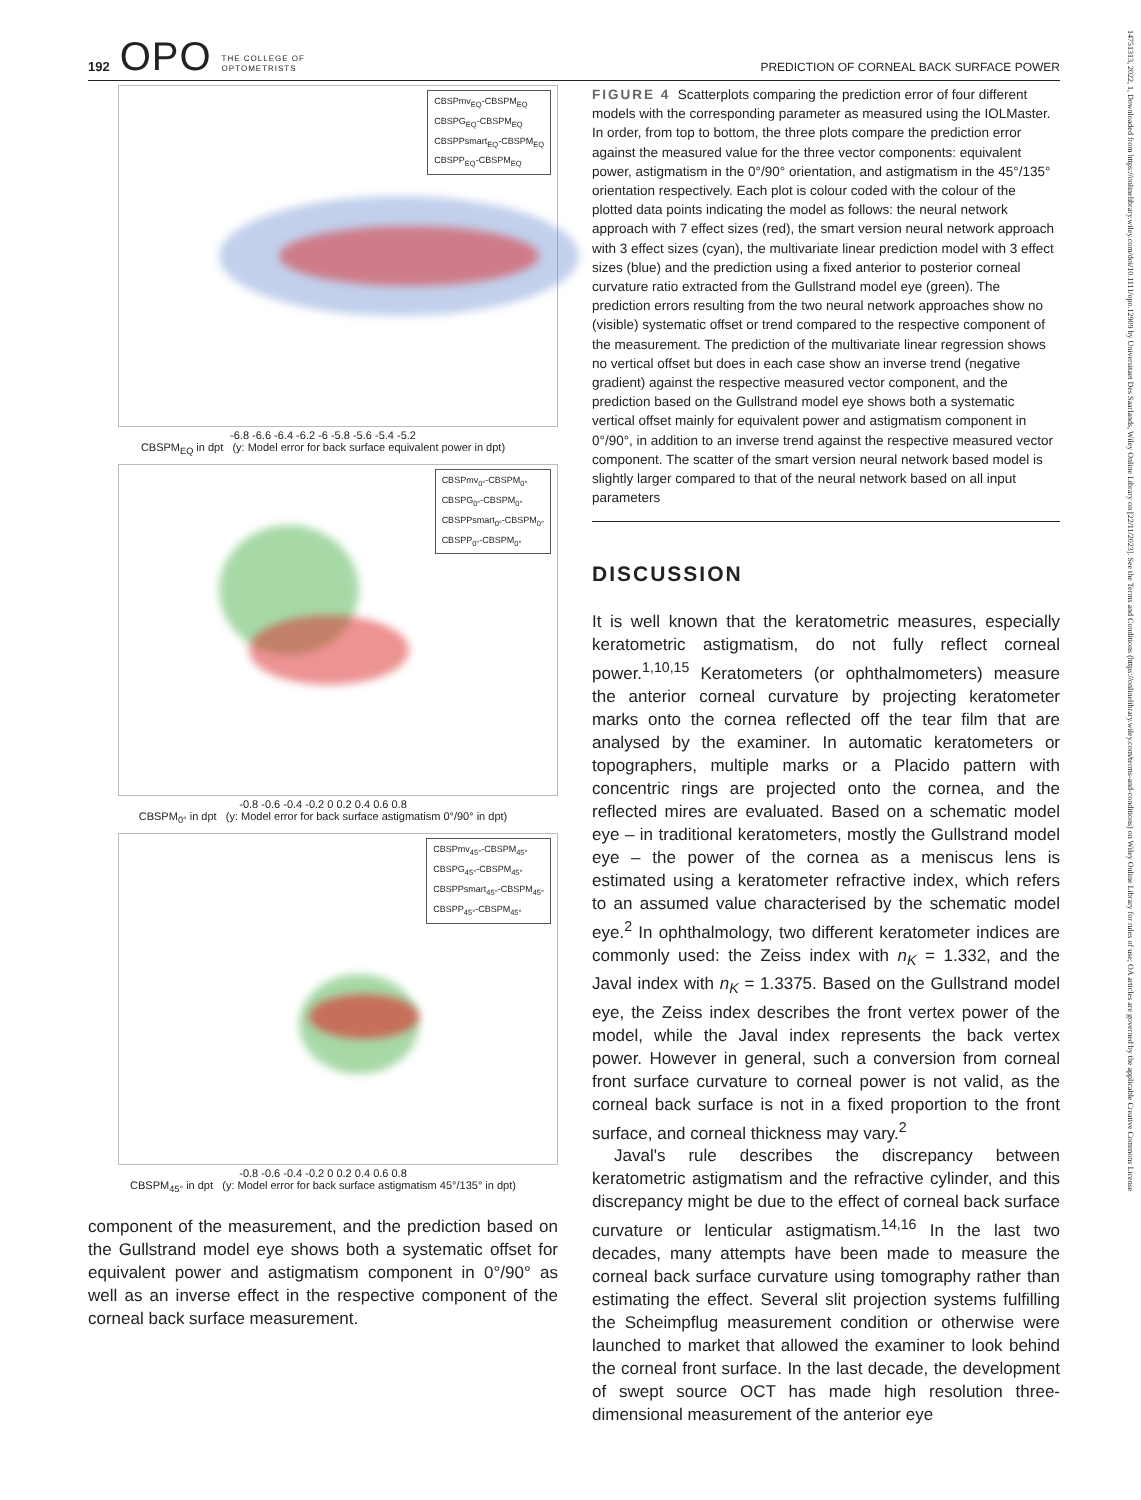192 OPO THE COLLEGE OF
OPTOMETRISTS PREDICTION OF CORNEAL BACK SURFACE POWER
CBSPmv<sub>EQ</sub>-CBSPM<sub>EQ</sub>
CBSPG<sub>EQ</sub>-CBSPM<sub>EQ</sub>
CBSPPsmart<sub>EQ</sub>-CBSPM<sub>EQ</sub>
CBSPP<sub>EQ</sub>-CBSPM<sub>EQ</sub>
-6.8 -6.6 -6.4 -6.2 -6 -5.8 -5.6 -5.4 -5.2
CBSPM<sub>EQ</sub> in dpt (y: Model error for back surface equivalent power in dpt)
CBSPmv<sub>0°</sub>-CBSPM<sub>0°</sub>
CBSPG<sub>0°</sub>-CBSPM<sub>0°</sub>
CBSPPsmart<sub>0°</sub>-CBSPM<sub>0°</sub>
CBSPP<sub>0°</sub>-CBSPM<sub>0°</sub>
-0.8 -0.6 -0.4 -0.2 0 0.2 0.4 0.6 0.8
CBSPM<sub>0°</sub> in dpt (y: Model error for back surface astigmatism 0°/90° in dpt)
CBSPmv<sub>45°</sub>-CBSPM<sub>45°</sub>
CBSPG<sub>45°</sub>-CBSPM<sub>45°</sub>
CBSPPsmart<sub>45°</sub>-CBSPM<sub>45°</sub>
CBSPP<sub>45°</sub>-CBSPM<sub>45°</sub>
-0.8 -0.6 -0.4 -0.2 0 0.2 0.4 0.6 0.8
CBSPM<sub>45°</sub> in dpt (y: Model error for back surface astigmatism 45°/135° in dpt)
component of the measurement, and the prediction based on the Gullstrand model eye shows both a systematic offset for equivalent power and astigmatism component in 0°/90° as well as an inverse effect in the respective component of the corneal back surface measurement.
FIGURE 4 Scatterplots comparing the prediction error of four different models with the corresponding parameter as measured using the IOLMaster. In order, from top to bottom, the three plots compare the prediction error against the measured value for the three vector components: equivalent power, astigmatism in the 0°/90° orientation, and astigmatism in the 45°/135° orientation respectively. Each plot is colour coded with the colour of the plotted data points indicating the model as follows: the neural network approach with 7 effect sizes (red), the smart version neural network approach with 3 effect sizes (cyan), the multivariate linear prediction model with 3 effect sizes (blue) and the prediction using a fixed anterior to posterior corneal curvature ratio extracted from the Gullstrand model eye (green). The prediction errors resulting from the two neural network approaches show no (visible) systematic offset or trend compared to the respective component of the measurement. The prediction of the multivariate linear regression shows no vertical offset but does in each case show an inverse trend (negative gradient) against the respective measured vector component, and the prediction based on the Gullstrand model eye shows both a systematic vertical offset mainly for equivalent power and astigmatism component in 0°/90°, in addition to an inverse trend against the respective measured vector component. The scatter of the smart version neural network based model is slightly larger compared to that of the neural network based on all input parameters
DISCUSSION
It is well known that the keratometric measures, especially keratometric astigmatism, do not fully reflect corneal power.<sup>1,10,15</sup> Keratometers (or ophthalmometers) measure the anterior corneal curvature by projecting keratometer marks onto the cornea reflected off the tear film that are analysed by the examiner. In automatic keratometers or topographers, multiple marks or a Placido pattern with concentric rings are projected onto the cornea, and the reflected mires are evaluated. Based on a schematic model eye – in traditional keratometers, mostly the Gullstrand model eye – the power of the cornea as a meniscus lens is estimated using a keratometer refractive index, which refers to an assumed value characterised by the schematic model eye.<sup>2</sup> In ophthalmology, two different keratometer indices are commonly used: the Zeiss index with n<sub>K</sub> = 1.332, and the Javal index with n<sub>K</sub> = 1.3375. Based on the Gullstrand model eye, the Zeiss index describes the front vertex power of the model, while the Javal index represents the back vertex power. However in general, such a conversion from corneal front surface curvature to corneal power is not valid, as the corneal back surface is not in a fixed proportion to the front surface, and corneal thickness may vary.<sup>2</sup>
Javal's rule describes the discrepancy between keratometric astigmatism and the refractive cylinder, and this discrepancy might be due to the effect of corneal back surface curvature or lenticular astigmatism.<sup>14,16</sup> In the last two decades, many attempts have been made to measure the corneal back surface curvature using tomography rather than estimating the effect. Several slit projection systems fulfilling the Scheimpflug measurement condition or otherwise were launched to market that allowed the examiner to look behind the corneal front surface. In the last decade, the development of swept source OCT has made high resolution three-dimensional measurement of the anterior eye
14751313, 2022, 1, Downloaded from https://onlinelibrary.wiley.com/doi/10.1111/opo.12909 by Universitaet Des Saarlands, Wiley Online Library on [22/11/2023]. See the Terms and Conditions (https://onlinelibrary.wiley.com/terms-and-conditions) on Wiley Online Library for rules of use; OA articles are governed by the applicable Creative Commons License